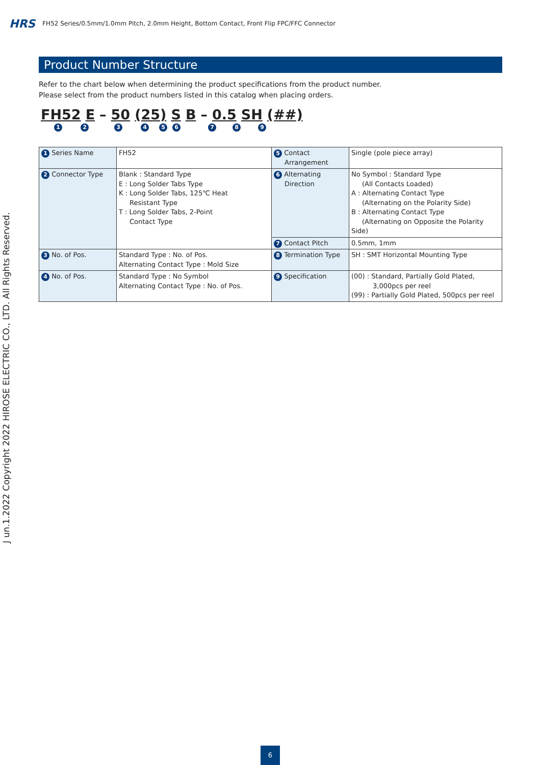HRS FH52 Series/0.5mm/1.0mm Pitch, 2.0mm Height, Bottom Contact, Front Flip FPC/FFC Connector
Product Number Structure
Refer to the chart below when determining the product specifications from the product number.
Please select from the product numbers listed in this catalog when placing orders.
FH52 E – 50 (25) S B – 0.5 SH (##)
1 2 3 4 5 6 7 8 9
| 1 Series Name | FH52 | 5 Contact Arrangement | Single (pole piece array) |
| 2 Connector Type | Blank : Standard Type E : Long Solder Tabs Type K : Long Solder Tabs, 125℃ Heat Resistant Type T : Long Solder Tabs, 2-Point Contact Type | 6 Alternating Direction | No Symbol : Standard Type (All Contacts Loaded) A : Alternating Contact Type (Alternating on the Polarity Side) B : Alternating Contact Type (Alternating on Opposite the Polarity Side) |
| | | 7 Contact Pitch | 0.5mm, 1mm |
| 3 No. of Pos. | Standard Type : No. of Pos. Alternating Contact Type : Mold Size | 8 Termination Type | SH : SMT Horizontal Mounting Type |
| 4 No. of Pos. | Standard Type : No Symbol Alternating Contact Type : No. of Pos. | 9 Specification | (00) : Standard, Partially Gold Plated, 3,000pcs per reel (99) : Partially Gold Plated, 500pcs per reel |
J un.1.2022 Copyright 2022 HIROSE ELECTRIC CO., LTD. All Rights Reserved.
6